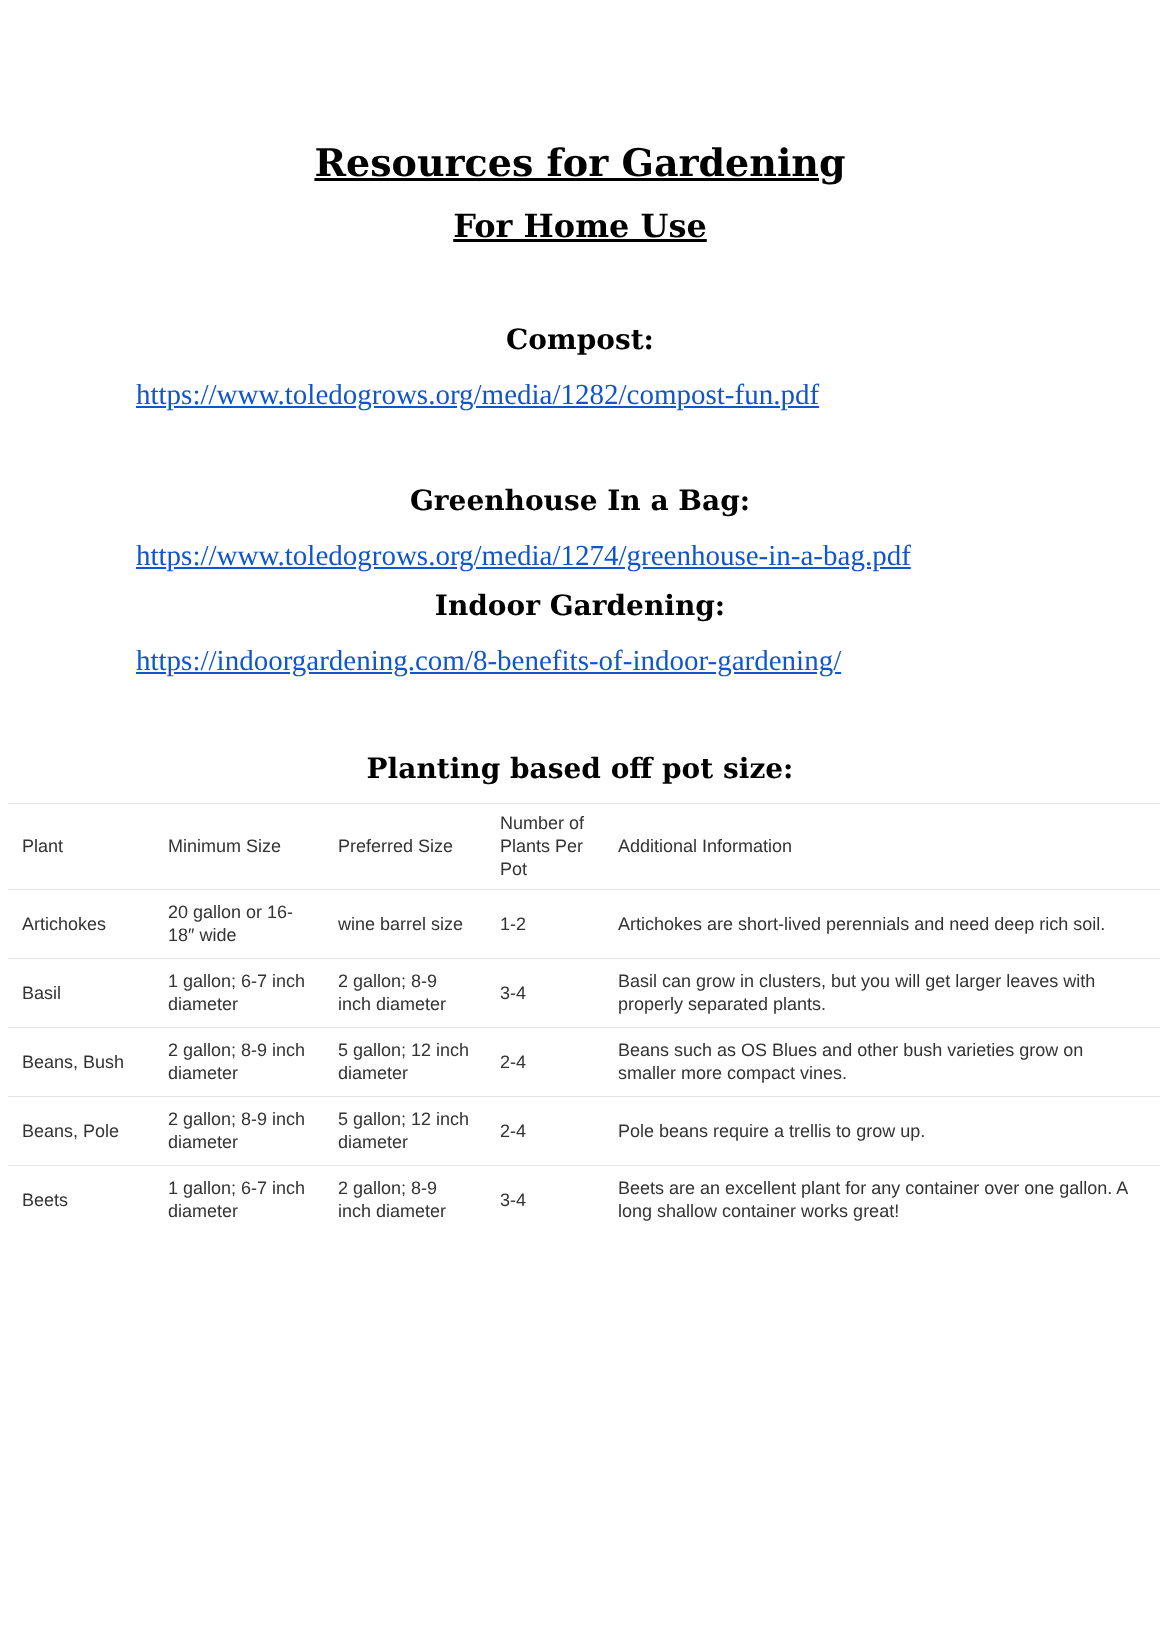Resources for Gardening
For Home Use
Compost:
https://www.toledogrows.org/media/1282/compost-fun.pdf
Greenhouse In a Bag:
https://www.toledogrows.org/media/1274/greenhouse-in-a-bag.pdf
Indoor Gardening:
https://indoorgardening.com/8-benefits-of-indoor-gardening/
Planting based off pot size:
| Plant | Minimum Size | Preferred Size | Number of Plants Per Pot | Additional Information |
| Artichokes | 20 gallon or 16-18″ wide | wine barrel size | 1-2 | Artichokes are short-lived perennials and need deep rich soil. |
| Basil | 1 gallon; 6-7 inch diameter | 2 gallon; 8-9 inch diameter | 3-4 | Basil can grow in clusters, but you will get larger leaves with properly separated plants. |
| Beans, Bush | 2 gallon; 8-9 inch diameter | 5 gallon; 12 inch diameter | 2-4 | Beans such as OS Blues and other bush varieties grow on smaller more compact vines. |
| Beans, Pole | 2 gallon; 8-9 inch diameter | 5 gallon; 12 inch diameter | 2-4 | Pole beans require a trellis to grow up. |
| Beets | 1 gallon; 6-7 inch diameter | 2 gallon; 8-9 inch diameter | 3-4 | Beets are an excellent plant for any container over one gallon. A long shallow container works great! |